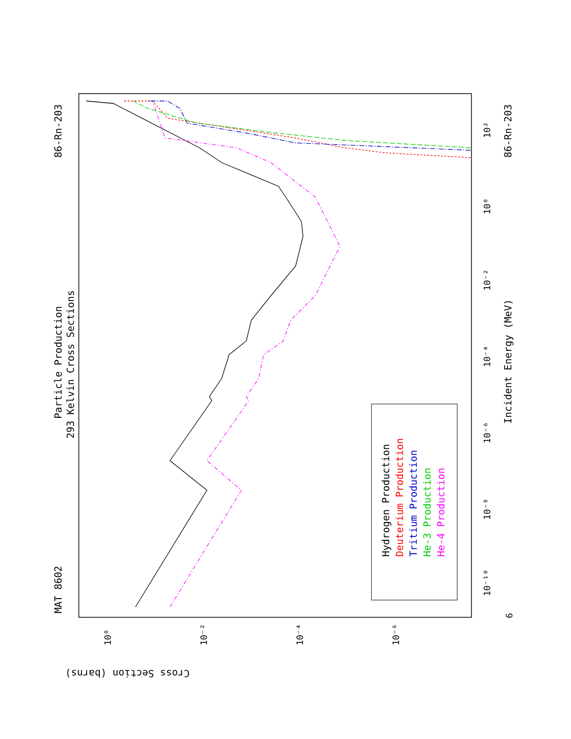Particle Production
293 Kelvin Cross Sections
MAT 8602
86-Rn-203
86-Rn-203
Incident Energy (MeV)
Cross Section (barns)
Hydrogen Production
Deuterium Production
Tritium Production
He-3 Production
He-4 Production
10²
10⁰
10⁻²
10⁻⁴
10⁻⁶
10⁻⁸
10⁻¹⁰
6
10⁰
10⁻²
10⁻⁴
10⁻⁶